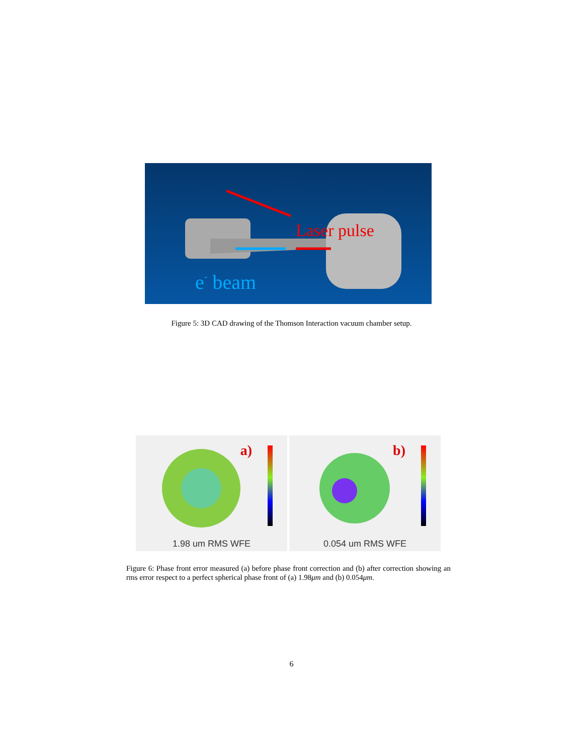Laser pulse
e- beam
Figure 5: 3D CAD drawing of the Thomson Interaction vacuum chamber setup.
a)
1.98 um RMS WFE
b)
0.054 um RMS WFE
Figure 6: Phase front error measured (a) before phase front correction and (b) after correction showing an rms error respect to a perfect spherical phase front of (a) 1.98μm and (b) 0.054μm.
6